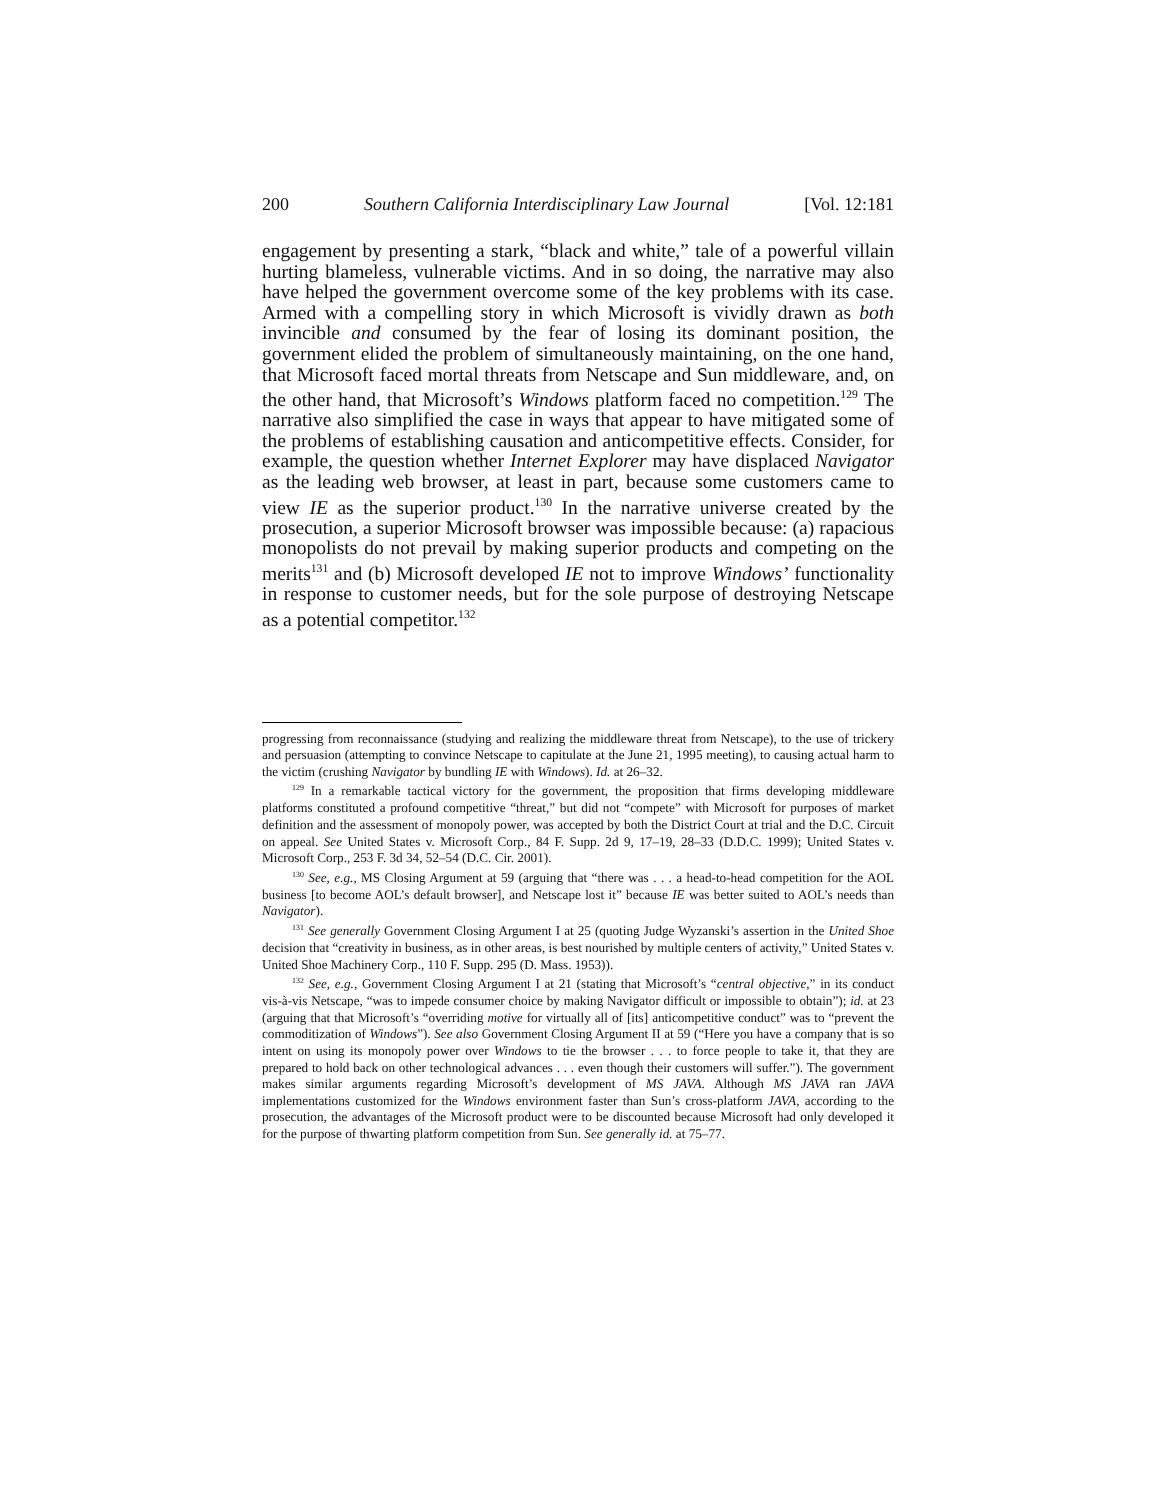200 Southern California Interdisciplinary Law Journal [Vol. 12:181
engagement by presenting a stark, “black and white,” tale of a powerful villain hurting blameless, vulnerable victims. And in so doing, the narrative may also have helped the government overcome some of the key problems with its case. Armed with a compelling story in which Microsoft is vividly drawn as both invincible and consumed by the fear of losing its dominant position, the government elided the problem of simultaneously maintaining, on the one hand, that Microsoft faced mortal threats from Netscape and Sun middleware, and, on the other hand, that Microsoft’s Windows platform faced no competition.<sup>129</sup> The narrative also simplified the case in ways that appear to have mitigated some of the problems of establishing causation and anticompetitive effects. Consider, for example, the question whether Internet Explorer may have displaced Navigator as the leading web browser, at least in part, because some customers came to view IE as the superior product.<sup>130</sup> In the narrative universe created by the prosecution, a superior Microsoft browser was impossible because: (a) rapacious monopolists do not prevail by making superior products and competing on the merits<sup>131</sup> and (b) Microsoft developed IE not to improve Windows’ functionality in response to customer needs, but for the sole purpose of destroying Netscape as a potential competitor.<sup>132</sup>
progressing from reconnaissance (studying and realizing the middleware threat from Netscape), to the use of trickery and persuasion (attempting to convince Netscape to capitulate at the June 21, 1995 meeting), to causing actual harm to the victim (crushing Navigator by bundling IE with Windows). Id. at 26–32.
<sup>129</sup> In a remarkable tactical victory for the government, the proposition that firms developing middleware platforms constituted a profound competitive “threat,” but did not “compete” with Microsoft for purposes of market definition and the assessment of monopoly power, was accepted by both the District Court at trial and the D.C. Circuit on appeal. See United States v. Microsoft Corp., 84 F. Supp. 2d 9, 17–19, 28–33 (D.D.C. 1999); United States v. Microsoft Corp., 253 F. 3d 34, 52–54 (D.C. Cir. 2001).
<sup>130</sup> See, e.g., MS Closing Argument at 59 (arguing that “there was . . . a head-to-head competition for the AOL business [to become AOL’s default browser], and Netscape lost it” because IE was better suited to AOL’s needs than Navigator).
<sup>131</sup> See generally Government Closing Argument I at 25 (quoting Judge Wyzanski’s assertion in the United Shoe decision that “creativity in business, as in other areas, is best nourished by multiple centers of activity,” United States v. United Shoe Machinery Corp., 110 F. Supp. 295 (D. Mass. 1953)).
<sup>132</sup> See, e.g., Government Closing Argument I at 21 (stating that Microsoft’s “central objective,” in its conduct vis-à-vis Netscape, “was to impede consumer choice by making Navigator difficult or impossible to obtain”); id. at 23 (arguing that that Microsoft’s “overriding motive for virtually all of [its] anticompetitive conduct” was to “prevent the commoditization of Windows”). See also Government Closing Argument II at 59 (“Here you have a company that is so intent on using its monopoly power over Windows to tie the browser . . . to force people to take it, that they are prepared to hold back on other technological advances . . . even though their customers will suffer.”). The government makes similar arguments regarding Microsoft’s development of MS JAVA. Although MS JAVA ran JAVA implementations customized for the Windows environment faster than Sun’s cross-platform JAVA, according to the prosecution, the advantages of the Microsoft product were to be discounted because Microsoft had only developed it for the purpose of thwarting platform competition from Sun. See generally id. at 75–77.